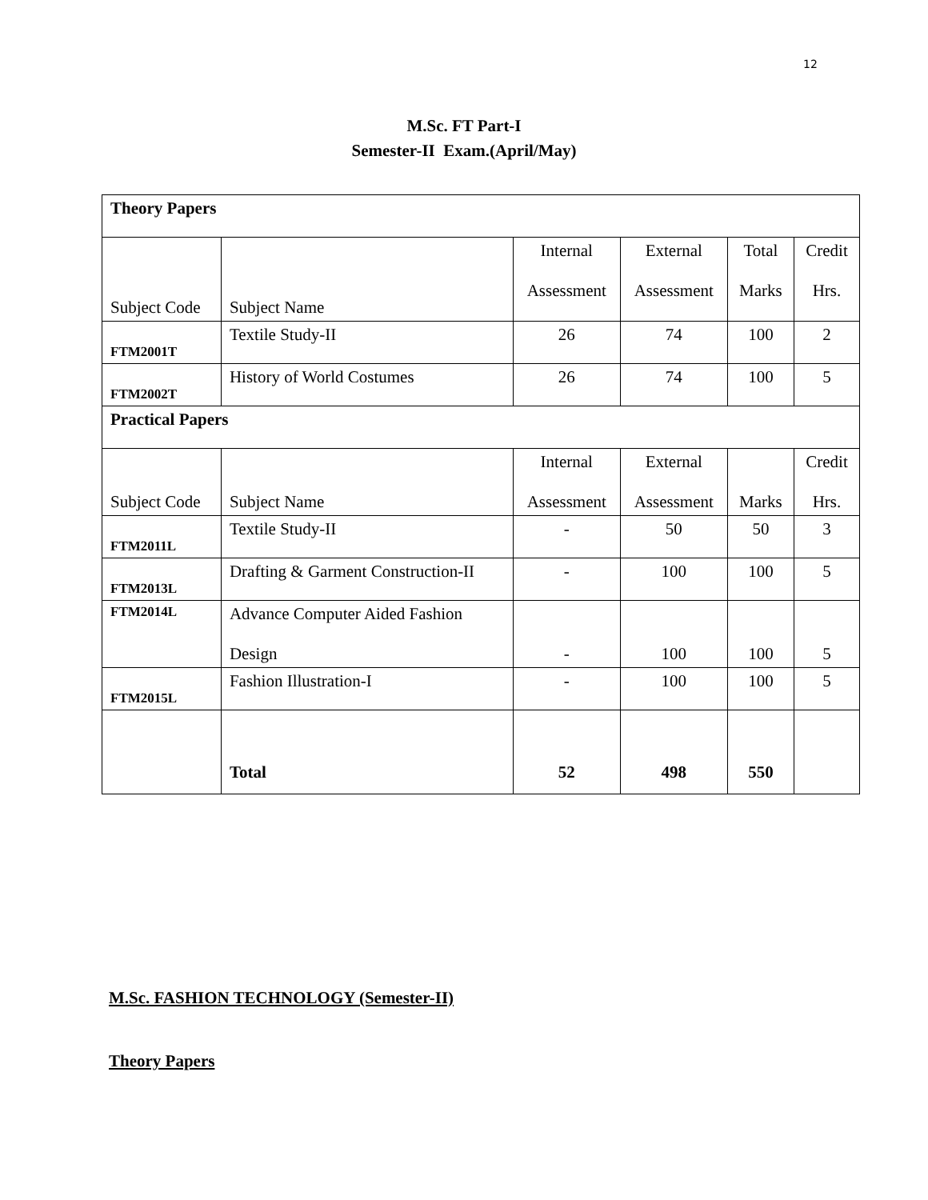12
M.Sc. FT Part-I
Semester-II Exam.(April/May)
| Theory Papers | | | | | | |
| Subject Code | Subject Name | Internal Assessment | | External Assessment | Total Marks | Credit Hrs. |
| FTM2001T | Textile Study-II | 26 | | 74 | 100 | 2 |
| FTM2002T | History of World Costumes | 26 | | 74 | 100 | 5 |
| Practical Papers | | | | | | |
| Subject Code | Subject Name | | Internal Assessment | External Assessment | Marks | Credit Hrs. |
| FTM2011L | Textile Study-II | | - | 50 | 50 | 3 |
| FTM2013L | Drafting & Garment Construction-II | | - | 100 | 100 | 5 |
| FTM2014L | Advance Computer Aided Fashion Design | | - | 100 | 100 | 5 |
| FTM2015L | Fashion Illustration-I | | - | 100 | 100 | 5 |
| | Total | | 52 | 498 | 550 | |
M.Sc. FASHION TECHNOLOGY (Semester-II)
Theory Papers